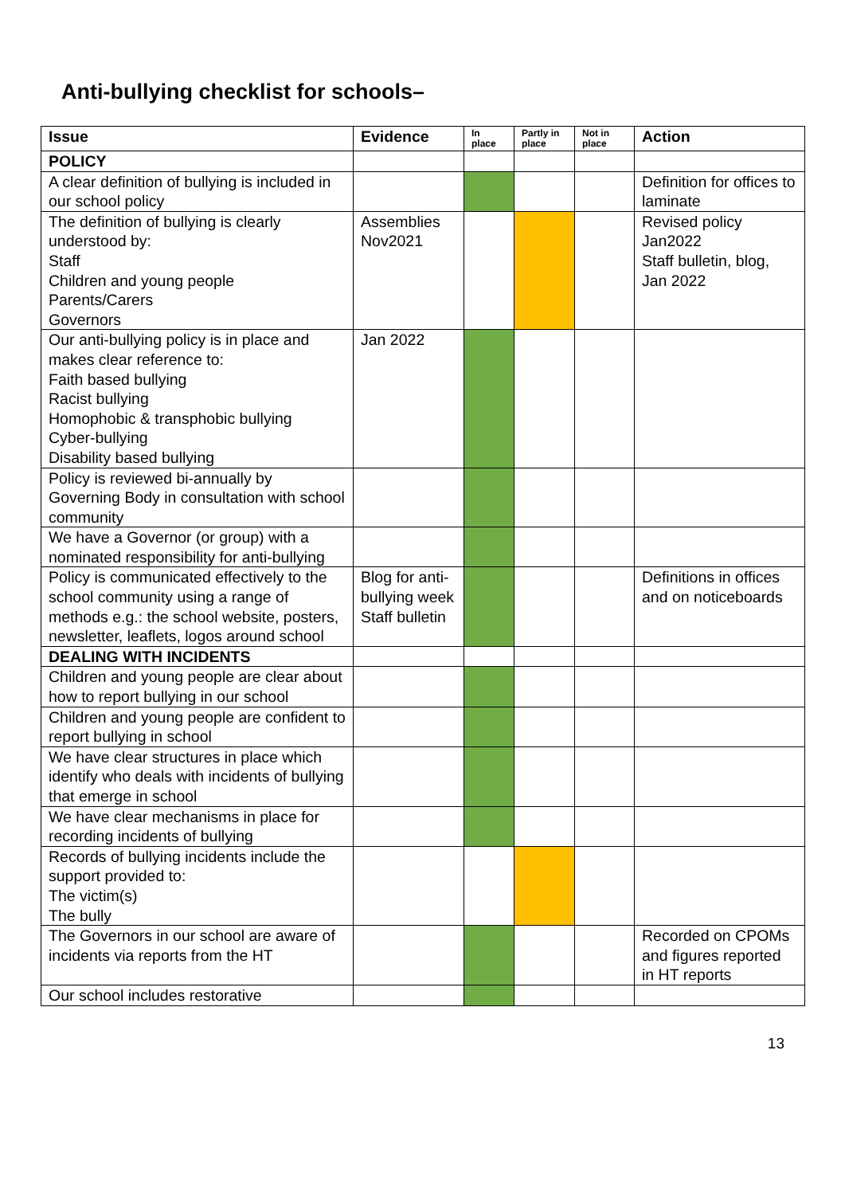Anti-bullying checklist for schools–
| Issue | Evidence | In place | Partly in place | Not in place | Action |
| --- | --- | --- | --- | --- | --- |
| POLICY | | | | | |
| A clear definition of bullying is included in our school policy | | | | | Definition for offices to laminate |
| The definition of bullying is clearly understood by: Staff Children and young people Parents/Carers Governors | Assemblies Nov2021 | | | | Revised policy Jan2022 Staff bulletin, blog, Jan 2022 |
| Our anti-bullying policy is in place and makes clear reference to: Faith based bullying Racist bullying Homophobic & transphobic bullying Cyber-bullying Disability based bullying | Jan 2022 | | | | |
| Policy is reviewed bi-annually by Governing Body in consultation with school community | | | | | |
| We have a Governor (or group) with a nominated responsibility for anti-bullying | | | | | |
| Policy is communicated effectively to the school community using a range of methods e.g.: the school website, posters, newsletter, leaflets, logos around school | Blog for anti-bullying week Staff bulletin | | | | Definitions in offices and on noticeboards |
| DEALING WITH INCIDENTS | | | | | |
| Children and young people are clear about how to report bullying in our school | | | | | |
| Children and young people are confident to report bullying in school | | | | | |
| We have clear structures in place which identify who deals with incidents of bullying that emerge in school | | | | | |
| We have clear mechanisms in place for recording incidents of bullying | | | | | |
| Records of bullying incidents include the support provided to: The victim(s) The bully | | | | | |
| The Governors in our school are aware of incidents via reports from the HT | | | | | Recorded on CPOMs and figures reported in HT reports |
| Our school includes restorative | | | | | |
13